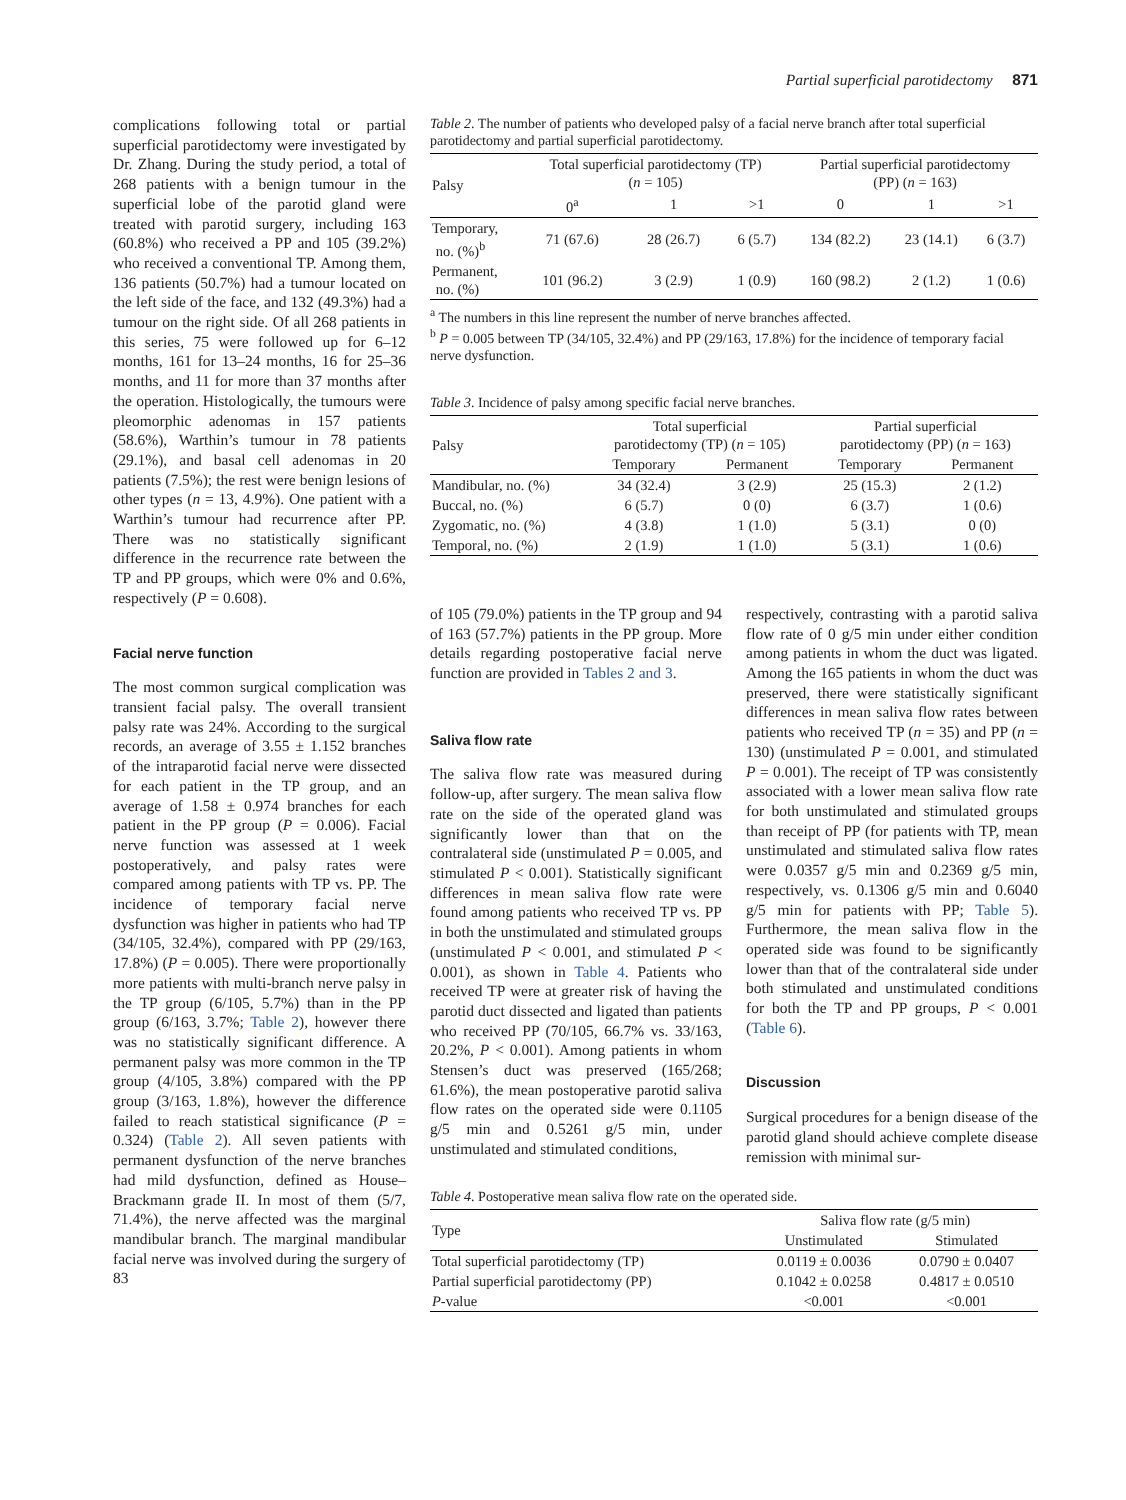Partial superficial parotidectomy 871
complications following total or partial superficial parotidectomy were investigated by Dr. Zhang. During the study period, a total of 268 patients with a benign tumour in the superficial lobe of the parotid gland were treated with parotid surgery, including 163 (60.8%) who received a PP and 105 (39.2%) who received a conventional TP. Among them, 136 patients (50.7%) had a tumour located on the left side of the face, and 132 (49.3%) had a tumour on the right side. Of all 268 patients in this series, 75 were followed up for 6–12 months, 161 for 13–24 months, 16 for 25–36 months, and 11 for more than 37 months after the operation. Histologically, the tumours were pleomorphic adenomas in 157 patients (58.6%), Warthin’s tumour in 78 patients (29.1%), and basal cell adenomas in 20 patients (7.5%); the rest were benign lesions of other types (n = 13, 4.9%). One patient with a Warthin’s tumour had recurrence after PP. There was no statistically significant difference in the recurrence rate between the TP and PP groups, which were 0% and 0.6%, respectively (P = 0.608).
Facial nerve function
The most common surgical complication was transient facial palsy. The overall transient palsy rate was 24%. According to the surgical records, an average of 3.55 ± 1.152 branches of the intraparotid facial nerve were dissected for each patient in the TP group, and an average of 1.58 ± 0.974 branches for each patient in the PP group (P = 0.006). Facial nerve function was assessed at 1 week postoperatively, and palsy rates were compared among patients with TP vs. PP. The incidence of temporary facial nerve dysfunction was higher in patients who had TP (34/105, 32.4%), compared with PP (29/163, 17.8%) (P = 0.005). There were proportionally more patients with multi-branch nerve palsy in the TP group (6/105, 5.7%) than in the PP group (6/163, 3.7%; Table 2), however there was no statistically significant difference. A permanent palsy was more common in the TP group (4/105, 3.8%) compared with the PP group (3/163, 1.8%), however the difference failed to reach statistical significance (P = 0.324) (Table 2). All seven patients with permanent dysfunction of the nerve branches had mild dysfunction, defined as House–Brackmann grade II. In most of them (5/7, 71.4%), the nerve affected was the marginal mandibular branch. The marginal mandibular facial nerve was involved during the surgery of 83
Table 2. The number of patients who developed palsy of a facial nerve branch after total superficial parotidectomy and partial superficial parotidectomy.
| Palsy | Total superficial parotidectomy (TP) ( n = 105) | | | Partial superficial parotidectomy (PP) ( n = 163) | | |
| --- | --- | --- | --- | --- | --- | --- |
| | 0<sup>a</sup> | 1 | >1 | 0 | 1 | >1 |
| Temporary, no. (%)<sup>b</sup> | 71 (67.6) | 28 (26.7) | 6 (5.7) | 134 (82.2) | 23 (14.1) | 6 (3.7) |
| Permanent, no. (%) | 101 (96.2) | 3 (2.9) | 1 (0.9) | 160 (98.2) | 2 (1.2) | 1 (0.6) |
<sup>a</sup> The numbers in this line represent the number of nerve branches affected.
<sup>b</sup> P = 0.005 between TP (34/105, 32.4%) and PP (29/163, 17.8%) for the incidence of temporary facial nerve dysfunction.
Table 3. Incidence of palsy among specific facial nerve branches.
| Palsy | Total superficial parotidectomy (TP) ( n = 105) | | Partial superficial parotidectomy (PP) ( n = 163) | |
| --- | --- | --- | --- | --- |
| | Temporary | Permanent | Temporary | Permanent |
| Mandibular, no. (%) | 34 (32.4) | 3 (2.9) | 25 (15.3) | 2 (1.2) |
| Buccal, no. (%) | 6 (5.7) | 0 (0) | 6 (3.7) | 1 (0.6) |
| Zygomatic, no. (%) | 4 (3.8) | 1 (1.0) | 5 (3.1) | 0 (0) |
| Temporal, no. (%) | 2 (1.9) | 1 (1.0) | 5 (3.1) | 1 (0.6) |
of 105 (79.0%) patients in the TP group and 94 of 163 (57.7%) patients in the PP group. More details regarding postoperative facial nerve function are provided in Tables 2 and 3.
Saliva flow rate
The saliva flow rate was measured during follow-up, after surgery. The mean saliva flow rate on the side of the operated gland was significantly lower than that on the contralateral side (unstimulated P = 0.005, and stimulated P < 0.001). Statistically significant differences in mean saliva flow rate were found among patients who received TP vs. PP in both the unstimulated and stimulated groups (unstimulated P < 0.001, and stimulated P < 0.001), as shown in Table 4. Patients who received TP were at greater risk of having the parotid duct dissected and ligated than patients who received PP (70/105, 66.7% vs. 33/163, 20.2%, P < 0.001). Among patients in whom Stensen’s duct was preserved (165/268; 61.6%), the mean postoperative parotid saliva flow rates on the operated side were 0.1105 g/5 min and 0.5261 g/5 min, under unstimulated and stimulated conditions,
respectively, contrasting with a parotid saliva flow rate of 0 g/5 min under either condition among patients in whom the duct was ligated. Among the 165 patients in whom the duct was preserved, there were statistically significant differences in mean saliva flow rates between patients who received TP (n = 35) and PP (n = 130) (unstimulated P = 0.001, and stimulated P = 0.001). The receipt of TP was consistently associated with a lower mean saliva flow rate for both unstimulated and stimulated groups than receipt of PP (for patients with TP, mean unstimulated and stimulated saliva flow rates were 0.0357 g/5 min and 0.2369 g/5 min, respectively, vs. 0.1306 g/5 min and 0.6040 g/5 min for patients with PP; Table 5). Furthermore, the mean saliva flow in the operated side was found to be significantly lower than that of the contralateral side under both stimulated and unstimulated conditions for both the TP and PP groups, P < 0.001 (Table 6).
Discussion
Surgical procedures for a benign disease of the parotid gland should achieve complete disease remission with minimal sur-
Table 4. Postoperative mean saliva flow rate on the operated side.
| Type | Saliva flow rate (g/5 min) | |
| --- | --- | --- |
| | Unstimulated | Stimulated |
| Total superficial parotidectomy (TP) | 0.0119 ± 0.0036 | 0.0790 ± 0.0407 |
| Partial superficial parotidectomy (PP) | 0.1042 ± 0.0258 | 0.4817 ± 0.0510 |
| P -value | <0.001 | <0.001 |